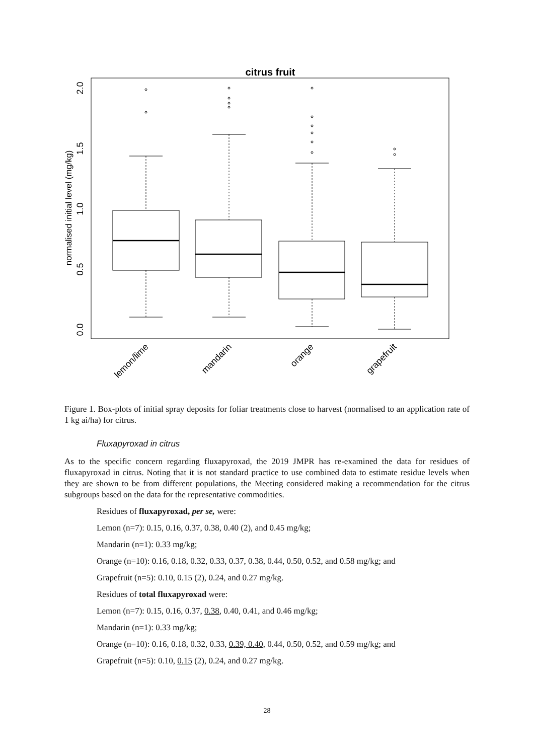citrus fruit
0.0
0.5
1.0
1.5
2.0
normalised initial level (mg/kg)
lemon/lime
mandarin
orange
grapefruit
Figure 1. Box-plots of initial spray deposits for foliar treatments close to harvest (normalised to an application rate of 1 kg ai/ha) for citrus.
Fluxapyroxad in citrus
As to the specific concern regarding fluxapyroxad, the 2019 JMPR has re-examined the data for residues of fluxapyroxad in citrus. Noting that it is not standard practice to use combined data to estimate residue levels when they are shown to be from different populations, the Meeting considered making a recommendation for the citrus subgroups based on the data for the representative commodities.
Residues of fluxapyroxad, per se, were:
Lemon (n=7): 0.15, 0.16, 0.37, 0.38, 0.40 (2), and 0.45 mg/kg;
Mandarin (n=1): 0.33 mg/kg;
Orange (n=10): 0.16, 0.18, 0.32, 0.33, 0.37, 0.38, 0.44, 0.50, 0.52, and 0.58 mg/kg; and
Grapefruit (n=5): 0.10, 0.15 (2), 0.24, and 0.27 mg/kg.
Residues of total fluxapyroxad were:
Lemon (n=7): 0.15, 0.16, 0.37, 0.38, 0.40, 0.41, and 0.46 mg/kg;
Mandarin (n=1): 0.33 mg/kg;
Orange (n=10): 0.16, 0.18, 0.32, 0.33, 0.39, 0.40, 0.44, 0.50, 0.52, and 0.59 mg/kg; and
Grapefruit (n=5): 0.10, 0.15 (2), 0.24, and 0.27 mg/kg.
28